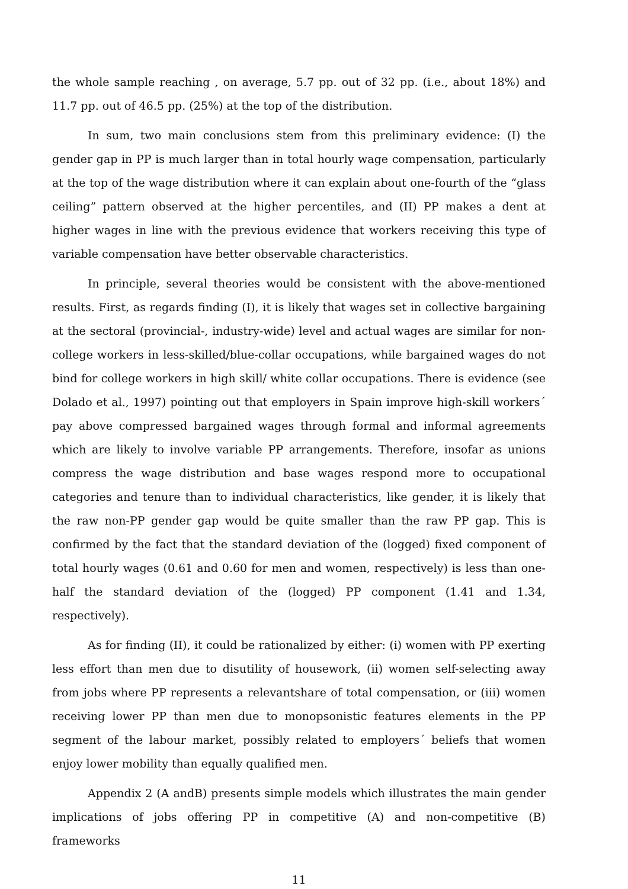the whole sample reaching , on average, 5.7 pp. out of 32 pp. (i.e., about 18%) and 11.7 pp. out of 46.5 pp. (25%) at the top of the distribution.
In sum, two main conclusions stem from this preliminary evidence: (I) the gender gap in PP is much larger than in total hourly wage compensation, particularly at the top of the wage distribution where it can explain about one-fourth of the “glass ceiling” pattern observed at the higher percentiles, and (II) PP makes a dent at higher wages in line with the previous evidence that workers receiving this type of variable compensation have better observable characteristics.
In principle, several theories would be consistent with the above-mentioned results. First, as regards finding (I), it is likely that wages set in collective bargaining at the sectoral (provincial-, industry-wide) level and actual wages are similar for non-college workers in less-skilled/blue-collar occupations, while bargained wages do not bind for college workers in high skill/ white collar occupations. There is evidence (see Dolado et al., 1997) pointing out that employers in Spain improve high-skill workers´ pay above compressed bargained wages through formal and informal agreements which are likely to involve variable PP arrangements. Therefore, insofar as unions compress the wage distribution and base wages respond more to occupational categories and tenure than to individual characteristics, like gender, it is likely that the raw non-PP gender gap would be quite smaller than the raw PP gap. This is confirmed by the fact that the standard deviation of the (logged) fixed component of total hourly wages (0.61 and 0.60 for men and women, respectively) is less than one-half the standard deviation of the (logged) PP component (1.41 and 1.34, respectively).
As for finding (II), it could be rationalized by either: (i) women with PP exerting less effort than men due to disutility of housework, (ii) women self-selecting away from jobs where PP represents a relevantshare of total compensation, or (iii) women receiving lower PP than men due to monopsonistic features elements in the PP segment of the labour market, possibly related to employers´ beliefs that women enjoy lower mobility than equally qualified men.
Appendix 2 (A andB) presents simple models which illustrates the main gender implications of jobs offering PP in competitive (A) and non-competitive (B) frameworks
11